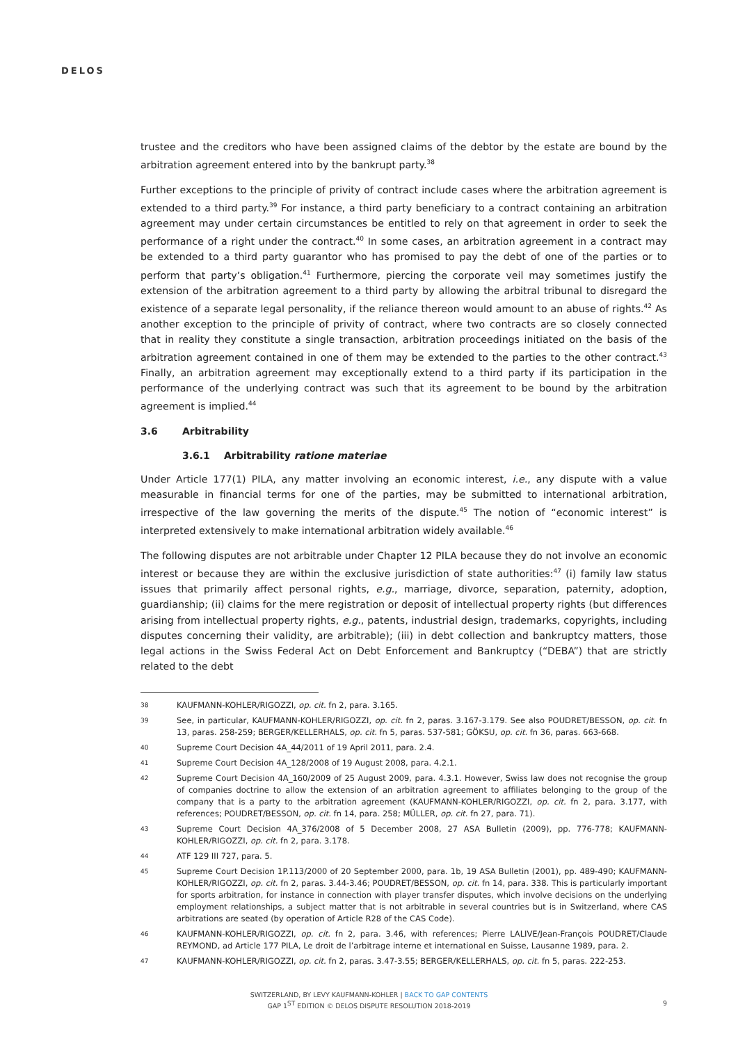DELOS
trustee and the creditors who have been assigned claims of the debtor by the estate are bound by the arbitration agreement entered into by the bankrupt party.<sup>38</sup>
Further exceptions to the principle of privity of contract include cases where the arbitration agreement is extended to a third party.<sup>39</sup> For instance, a third party beneficiary to a contract containing an arbitration agreement may under certain circumstances be entitled to rely on that agreement in order to seek the performance of a right under the contract.<sup>40</sup> In some cases, an arbitration agreement in a contract may be extended to a third party guarantor who has promised to pay the debt of one of the parties or to perform that party’s obligation.<sup>41</sup> Furthermore, piercing the corporate veil may sometimes justify the extension of the arbitration agreement to a third party by allowing the arbitral tribunal to disregard the existence of a separate legal personality, if the reliance thereon would amount to an abuse of rights.<sup>42</sup> As another exception to the principle of privity of contract, where two contracts are so closely connected that in reality they constitute a single transaction, arbitration proceedings initiated on the basis of the arbitration agreement contained in one of them may be extended to the parties to the other contract.<sup>43</sup> Finally, an arbitration agreement may exceptionally extend to a third party if its participation in the performance of the underlying contract was such that its agreement to be bound by the arbitration agreement is implied.<sup>44</sup>
3.6 Arbitrability
3.6.1 Arbitrability ratione materiae
Under Article 177(1) PILA, any matter involving an economic interest, i.e., any dispute with a value measurable in financial terms for one of the parties, may be submitted to international arbitration, irrespective of the law governing the merits of the dispute.<sup>45</sup> The notion of “economic interest” is interpreted extensively to make international arbitration widely available.<sup>46</sup>
The following disputes are not arbitrable under Chapter 12 PILA because they do not involve an economic interest or because they are within the exclusive jurisdiction of state authorities:<sup>47</sup> (i) family law status issues that primarily affect personal rights, e.g., marriage, divorce, separation, paternity, adoption, guardianship; (ii) claims for the mere registration or deposit of intellectual property rights (but differences arising from intellectual property rights, e.g., patents, industrial design, trademarks, copyrights, including disputes concerning their validity, are arbitrable); (iii) in debt collection and bankruptcy matters, those legal actions in the Swiss Federal Act on Debt Enforcement and Bankruptcy (“DEBA”) that are strictly related to the debt
38 KAUFMANN-KOHLER/RIGOZZI, op. cit. fn 2, para. 3.165.
39 See, in particular, KAUFMANN-KOHLER/RIGOZZI, op. cit. fn 2, paras. 3.167-3.179. See also POUDRET/BESSON, op. cit. fn 13, paras. 258-259; BERGER/KELLERHALS, op. cit. fn 5, paras. 537-581; GÖKSU, op. cit. fn 36, paras. 663-668.
40 Supreme Court Decision 4A_44/2011 of 19 April 2011, para. 2.4.
41 Supreme Court Decision 4A_128/2008 of 19 August 2008, para. 4.2.1.
42 Supreme Court Decision 4A_160/2009 of 25 August 2009, para. 4.3.1. However, Swiss law does not recognise the group of companies doctrine to allow the extension of an arbitration agreement to affiliates belonging to the group of the company that is a party to the arbitration agreement (KAUFMANN-KOHLER/RIGOZZI, op. cit. fn 2, para. 3.177, with references; POUDRET/BESSON, op. cit. fn 14, para. 258; MÜLLER, op. cit. fn 27, para. 71).
43 Supreme Court Decision 4A_376/2008 of 5 December 2008, 27 ASA Bulletin (2009), pp. 776-778; KAUFMANN-KOHLER/RIGOZZI, op. cit. fn 2, para. 3.178.
44 ATF 129 III 727, para. 5.
45 Supreme Court Decision 1P.113/2000 of 20 September 2000, para. 1b, 19 ASA Bulletin (2001), pp. 489-490; KAUFMANN-KOHLER/RIGOZZI, op. cit. fn 2, paras. 3.44-3.46; POUDRET/BESSON, op. cit. fn 14, para. 338. This is particularly important for sports arbitration, for instance in connection with player transfer disputes, which involve decisions on the underlying employment relationships, a subject matter that is not arbitrable in several countries but is in Switzerland, where CAS arbitrations are seated (by operation of Article R28 of the CAS Code).
46 KAUFMANN-KOHLER/RIGOZZI, op. cit. fn 2, para. 3.46, with references; Pierre LALIVE/Jean-François POUDRET/Claude REYMOND, ad Article 177 PILA, Le droit de l’arbitrage interne et international en Suisse, Lausanne 1989, para. 2.
47 KAUFMANN-KOHLER/RIGOZZI, op. cit. fn 2, paras. 3.47-3.55; BERGER/KELLERHALS, op. cit. fn 5, paras. 222-253.
SWITZERLAND, BY LEVY KAUFMANN-KOHLER | BACK TO GAP CONTENTS
GAP 1<sup>ST</sup> EDITION © DELOS DISPUTE RESOLUTION 2018-2019
9